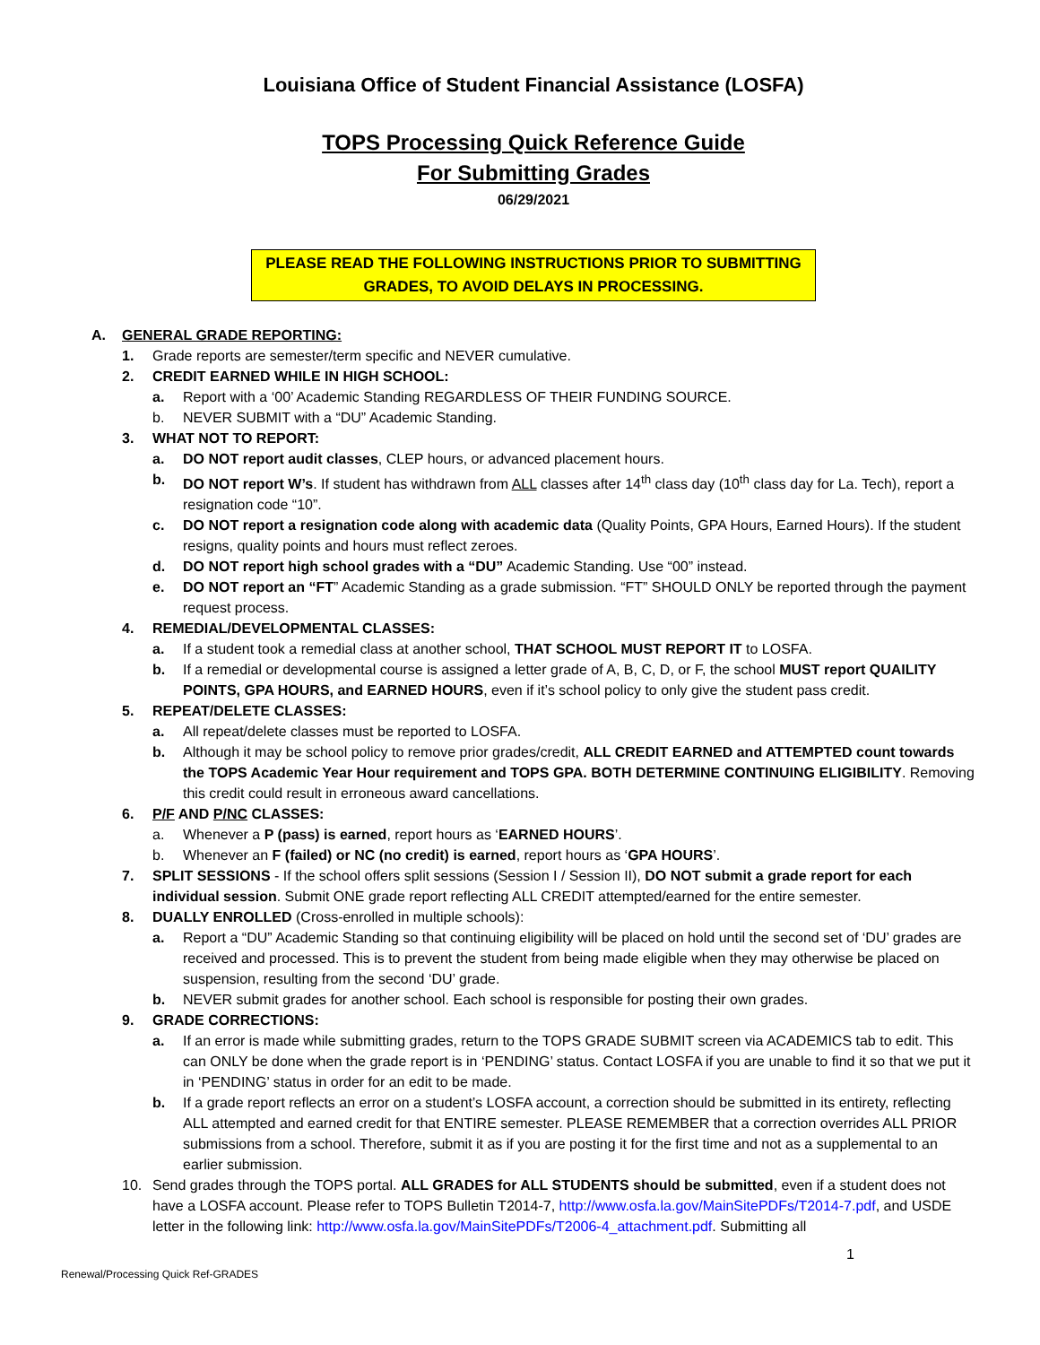Louisiana Office of Student Financial Assistance (LOSFA)
TOPS Processing Quick Reference Guide
For Submitting Grades
06/29/2021
PLEASE READ THE FOLLOWING INSTRUCTIONS PRIOR TO SUBMITTING GRADES, TO AVOID DELAYS IN PROCESSING.
A. GENERAL GRADE REPORTING:
1. Grade reports are semester/term specific and NEVER cumulative.
2. CREDIT EARNED WHILE IN HIGH SCHOOL:
a. Report with a ‘00’ Academic Standing REGARDLESS OF THEIR FUNDING SOURCE.
b. NEVER SUBMIT with a “DU” Academic Standing.
3. WHAT NOT TO REPORT:
a. DO NOT report audit classes, CLEP hours, or advanced placement hours.
b. DO NOT report W’s. If student has withdrawn from ALL classes after 14<sup>th</sup> class day (10<sup>th</sup> class day for La. Tech), report a resignation code “10”.
c. DO NOT report a resignation code along with academic data (Quality Points, GPA Hours, Earned Hours). If the student resigns, quality points and hours must reflect zeroes.
d. DO NOT report high school grades with a “DU” Academic Standing. Use “00” instead.
e. DO NOT report an “FT” Academic Standing as a grade submission. “FT” SHOULD ONLY be reported through the payment request process.
4. REMEDIAL/DEVELOPMENTAL CLASSES:
a. If a student took a remedial class at another school, THAT SCHOOL MUST REPORT IT to LOSFA.
b. If a remedial or developmental course is assigned a letter grade of A, B, C, D, or F, the school MUST report QUAILITY POINTS, GPA HOURS, and EARNED HOURS, even if it’s school policy to only give the student pass credit.
5. REPEAT/DELETE CLASSES:
a. All repeat/delete classes must be reported to LOSFA.
b. Although it may be school policy to remove prior grades/credit, ALL CREDIT EARNED and ATTEMPTED count towards the TOPS Academic Year Hour requirement and TOPS GPA. BOTH DETERMINE CONTINUING ELIGIBILITY. Removing this credit could result in erroneous award cancellations.
6. P/F AND P/NC CLASSES:
a. Whenever a P (pass) is earned, report hours as ‘EARNED HOURS’.
b. Whenever an F (failed) or NC (no credit) is earned, report hours as ‘GPA HOURS’.
7. SPLIT SESSIONS - If the school offers split sessions (Session I / Session II), DO NOT submit a grade report for each individual session. Submit ONE grade report reflecting ALL CREDIT attempted/earned for the entire semester.
8. DUALLY ENROLLED (Cross-enrolled in multiple schools):
a. Report a “DU” Academic Standing so that continuing eligibility will be placed on hold until the second set of ‘DU’ grades are received and processed. This is to prevent the student from being made eligible when they may otherwise be placed on suspension, resulting from the second ‘DU’ grade.
b. NEVER submit grades for another school. Each school is responsible for posting their own grades.
9. GRADE CORRECTIONS:
a. If an error is made while submitting grades, return to the TOPS GRADE SUBMIT screen via ACADEMICS tab to edit. This can ONLY be done when the grade report is in ‘PENDING’ status. Contact LOSFA if you are unable to find it so that we put it in ‘PENDING’ status in order for an edit to be made.
b. If a grade report reflects an error on a student’s LOSFA account, a correction should be submitted in its entirety, reflecting ALL attempted and earned credit for that ENTIRE semester. PLEASE REMEMBER that a correction overrides ALL PRIOR submissions from a school. Therefore, submit it as if you are posting it for the first time and not as a supplemental to an earlier submission.
10. Send grades through the TOPS portal. ALL GRADES for ALL STUDENTS should be submitted, even if a student does not have a LOSFA account. Please refer to TOPS Bulletin T2014-7, http://www.osfa.la.gov/MainSitePDFs/T2014-7.pdf, and USDE letter in the following link: http://www.osfa.la.gov/MainSitePDFs/T2006-4_attachment.pdf. Submitting all
1
Renewal/Processing Quick Ref-GRADES